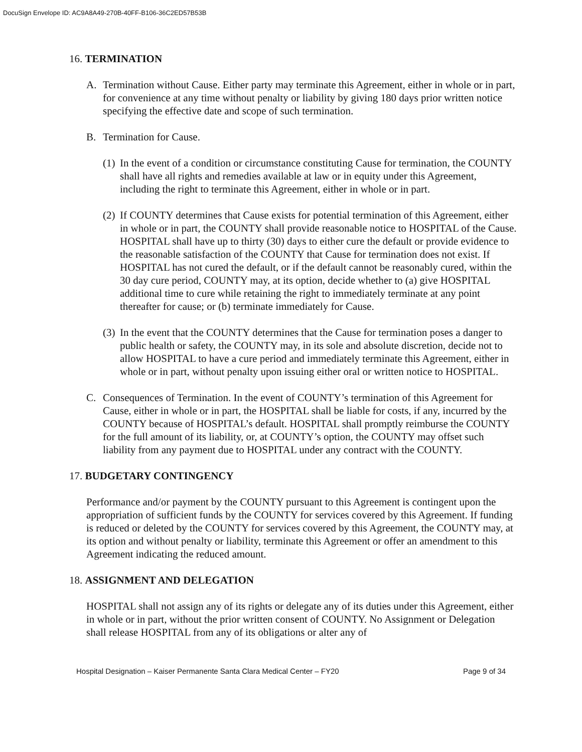DocuSign Envelope ID: AC9A8A49-270B-40FF-B106-36C2ED57B53B
16. TERMINATION
A. Termination without Cause. Either party may terminate this Agreement, either in whole or in part, for convenience at any time without penalty or liability by giving 180 days prior written notice specifying the effective date and scope of such termination.
B. Termination for Cause.
(1) In the event of a condition or circumstance constituting Cause for termination, the COUNTY shall have all rights and remedies available at law or in equity under this Agreement, including the right to terminate this Agreement, either in whole or in part.
(2) If COUNTY determines that Cause exists for potential termination of this Agreement, either in whole or in part, the COUNTY shall provide reasonable notice to HOSPITAL of the Cause. HOSPITAL shall have up to thirty (30) days to either cure the default or provide evidence to the reasonable satisfaction of the COUNTY that Cause for termination does not exist. If HOSPITAL has not cured the default, or if the default cannot be reasonably cured, within the 30 day cure period, COUNTY may, at its option, decide whether to (a) give HOSPITAL additional time to cure while retaining the right to immediately terminate at any point thereafter for cause; or (b) terminate immediately for Cause.
(3) In the event that the COUNTY determines that the Cause for termination poses a danger to public health or safety, the COUNTY may, in its sole and absolute discretion, decide not to allow HOSPITAL to have a cure period and immediately terminate this Agreement, either in whole or in part, without penalty upon issuing either oral or written notice to HOSPITAL.
C. Consequences of Termination. In the event of COUNTY’s termination of this Agreement for Cause, either in whole or in part, the HOSPITAL shall be liable for costs, if any, incurred by the COUNTY because of HOSPITAL’s default. HOSPITAL shall promptly reimburse the COUNTY for the full amount of its liability, or, at COUNTY’s option, the COUNTY may offset such liability from any payment due to HOSPITAL under any contract with the COUNTY.
17. BUDGETARY CONTINGENCY
Performance and/or payment by the COUNTY pursuant to this Agreement is contingent upon the appropriation of sufficient funds by the COUNTY for services covered by this Agreement. If funding is reduced or deleted by the COUNTY for services covered by this Agreement, the COUNTY may, at its option and without penalty or liability, terminate this Agreement or offer an amendment to this Agreement indicating the reduced amount.
18. ASSIGNMENT AND DELEGATION
HOSPITAL shall not assign any of its rights or delegate any of its duties under this Agreement, either in whole or in part, without the prior written consent of COUNTY. No Assignment or Delegation shall release HOSPITAL from any of its obligations or alter any of
Hospital Designation – Kaiser Permanente Santa Clara Medical Center – FY20 Page 9 of 34